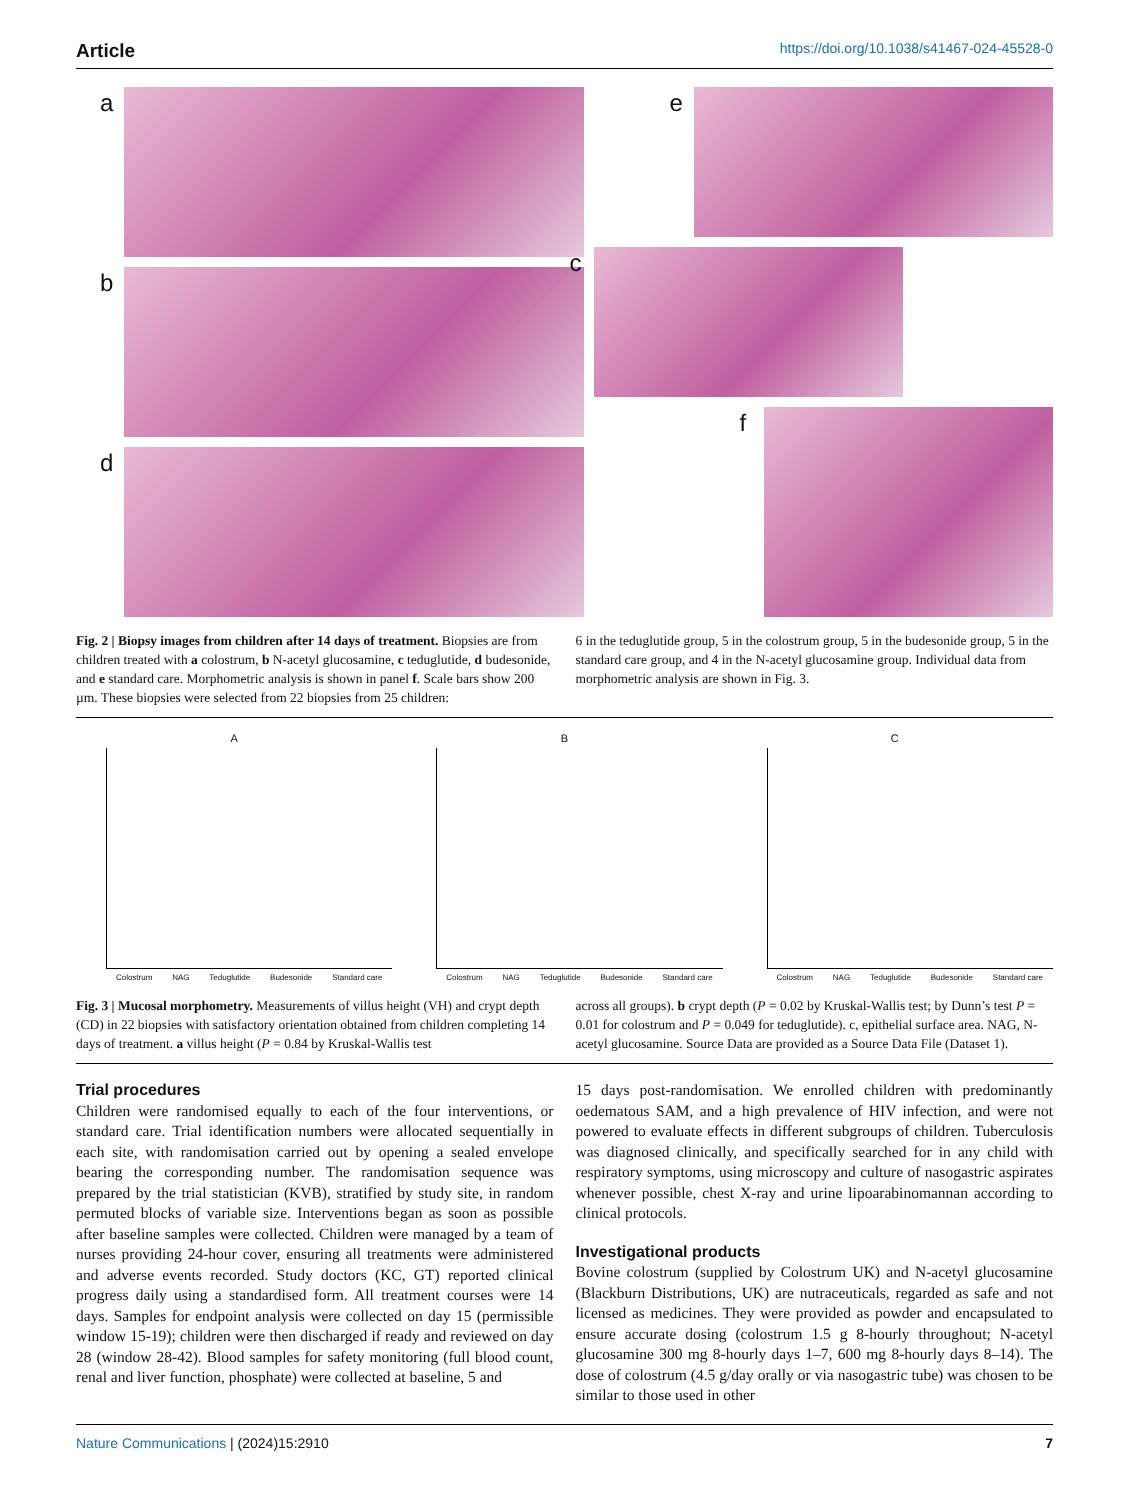Article https://doi.org/10.1038/s41467-024-45528-0
a
b
d
e
c
f
Fig. 2 | Biopsy images from children after 14 days of treatment. Biopsies are from children treated with a colostrum, b N-acetyl glucosamine, c teduglutide, d budesonide, and e standard care. Morphometric analysis is shown in panel f. Scale bars show 200 µm. These biopsies were selected from 22 biopsies from 25 children:
6 in the teduglutide group, 5 in the colostrum group, 5 in the budesonide group, 5 in the standard care group, and 4 in the N-acetyl glucosamine group. Individual data from morphometric analysis are shown in Fig. 3.
A
Colostrum NAG Teduglutide Budesonide Standard care
B
Colostrum NAG Teduglutide Budesonide Standard care
C
Colostrum NAG Teduglutide Budesonide Standard care
Fig. 3 | Mucosal morphometry. Measurements of villus height (VH) and crypt depth (CD) in 22 biopsies with satisfactory orientation obtained from children completing 14 days of treatment. a villus height (P = 0.84 by Kruskal-Wallis test
across all groups). b crypt depth (P = 0.02 by Kruskal-Wallis test; by Dunn’s test P = 0.01 for colostrum and P = 0.049 for teduglutide). c, epithelial surface area. NAG, N-acetyl glucosamine. Source Data are provided as a Source Data File (Dataset 1).
Trial procedures
Children were randomised equally to each of the four interventions, or standard care. Trial identification numbers were allocated sequentially in each site, with randomisation carried out by opening a sealed envelope bearing the corresponding number. The randomisation sequence was prepared by the trial statistician (KVB), stratified by study site, in random permuted blocks of variable size. Interventions began as soon as possible after baseline samples were collected. Children were managed by a team of nurses providing 24-hour cover, ensuring all treatments were administered and adverse events recorded. Study doctors (KC, GT) reported clinical progress daily using a standardised form. All treatment courses were 14 days. Samples for endpoint analysis were collected on day 15 (permissible window 15-19); children were then discharged if ready and reviewed on day 28 (window 28-42). Blood samples for safety monitoring (full blood count, renal and liver function, phosphate) were collected at baseline, 5 and
15 days post-randomisation. We enrolled children with predominantly oedematous SAM, and a high prevalence of HIV infection, and were not powered to evaluate effects in different subgroups of children. Tuberculosis was diagnosed clinically, and specifically searched for in any child with respiratory symptoms, using microscopy and culture of nasogastric aspirates whenever possible, chest X-ray and urine lipoarabinomannan according to clinical protocols.
Investigational products
Bovine colostrum (supplied by Colostrum UK) and N-acetyl glucosamine (Blackburn Distributions, UK) are nutraceuticals, regarded as safe and not licensed as medicines. They were provided as powder and encapsulated to ensure accurate dosing (colostrum 1.5 g 8-hourly throughout; N-acetyl glucosamine 300 mg 8-hourly days 1–7, 600 mg 8-hourly days 8–14). The dose of colostrum (4.5 g/day orally or via nasogastric tube) was chosen to be similar to those used in other
Nature Communications | (2024)15:2910 7